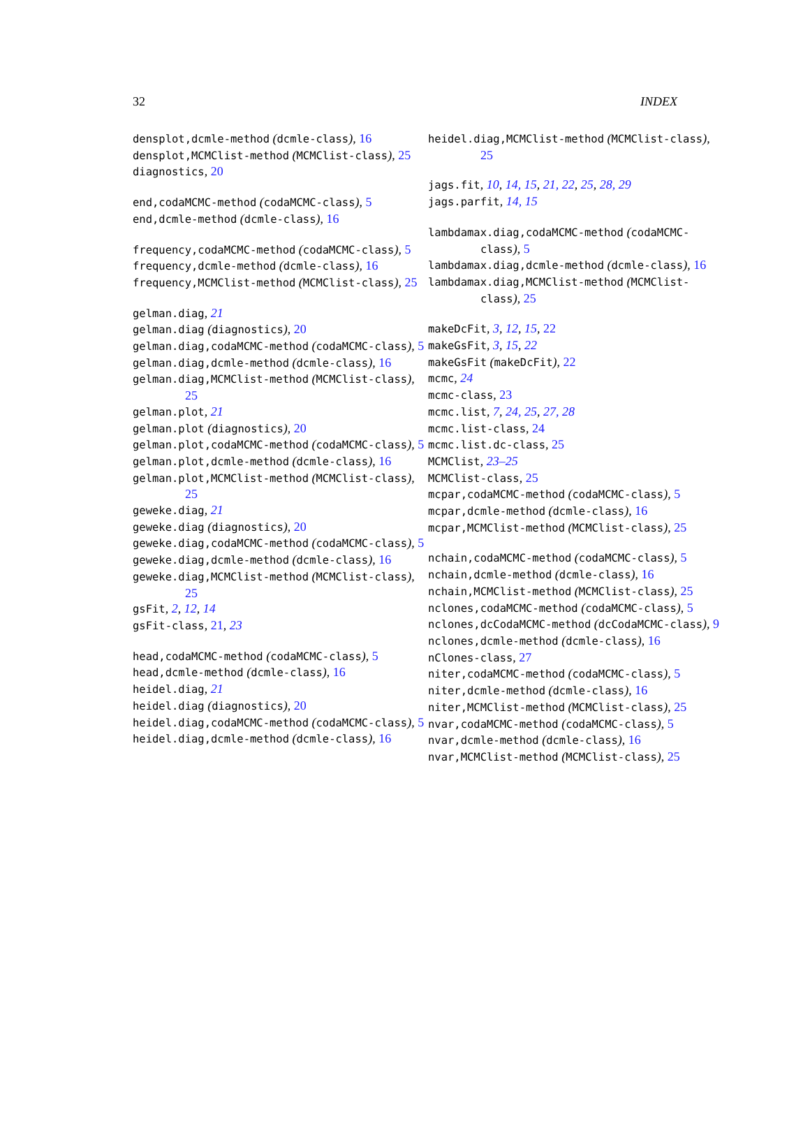32 INDEX
densplot,dcmle-method (dcmle-class), 16
densplot,MCMClist-method (MCMClist-class), 25
diagnostics, 20
end,codaMCMC-method (codaMCMC-class), 5
end,dcmle-method (dcmle-class), 16
frequency,codaMCMC-method (codaMCMC-class), 5
frequency,dcmle-method (dcmle-class), 16
frequency,MCMClist-method (MCMClist-class), 25
gelman.diag, 21
gelman.diag (diagnostics), 20
gelman.diag,codaMCMC-method (codaMCMC-class), 5
gelman.diag,dcmle-method (dcmle-class), 16
gelman.diag,MCMClist-method (MCMClist-class), 25
gelman.plot, 21
gelman.plot (diagnostics), 20
gelman.plot,codaMCMC-method (codaMCMC-class), 5
gelman.plot,dcmle-method (dcmle-class), 16
gelman.plot,MCMClist-method (MCMClist-class), 25
geweke.diag, 21
geweke.diag (diagnostics), 20
geweke.diag,codaMCMC-method (codaMCMC-class), 5
geweke.diag,dcmle-method (dcmle-class), 16
geweke.diag,MCMClist-method (MCMClist-class), 25
gsFit, 2, 12, 14
gsFit-class, 21, 23
head,codaMCMC-method (codaMCMC-class), 5
head,dcmle-method (dcmle-class), 16
heidel.diag, 21
heidel.diag (diagnostics), 20
heidel.diag,codaMCMC-method (codaMCMC-class), 5
heidel.diag,dcmle-method (dcmle-class), 16
heidel.diag,MCMClist-method (MCMClist-class), 25
jags.fit, 10, 14, 15, 21, 22, 25, 28, 29
jags.parfit, 14, 15
lambdamax.diag,codaMCMC-method (codaMCMC-class), 5
lambdamax.diag,dcmle-method (dcmle-class), 16
lambdamax.diag,MCMClist-method (MCMClist-class), 25
makeDcFit, 3, 12, 15, 22
makeGsFit, 3, 15, 22
makeGsFit (makeDcFit), 22
mcmc, 24
mcmc-class, 23
mcmc.list, 7, 24, 25, 27, 28
mcmc.list-class, 24
mcmc.list.dc-class, 25
MCMClist, 23–25
MCMClist-class, 25
mcpar,codaMCMC-method (codaMCMC-class), 5
mcpar,dcmle-method (dcmle-class), 16
mcpar,MCMClist-method (MCMClist-class), 25
nchain,codaMCMC-method (codaMCMC-class), 5
nchain,dcmle-method (dcmle-class), 16
nchain,MCMClist-method (MCMClist-class), 25
nclones,codaMCMC-method (codaMCMC-class), 5
nclones,dcCodaMCMC-method (dcCodaMCMC-class), 9
nclones,dcmle-method (dcmle-class), 16
nClones-class, 27
niter,codaMCMC-method (codaMCMC-class), 5
niter,dcmle-method (dcmle-class), 16
niter,MCMClist-method (MCMClist-class), 25
nvar,codaMCMC-method (codaMCMC-class), 5
nvar,dcmle-method (dcmle-class), 16
nvar,MCMClist-method (MCMClist-class), 25